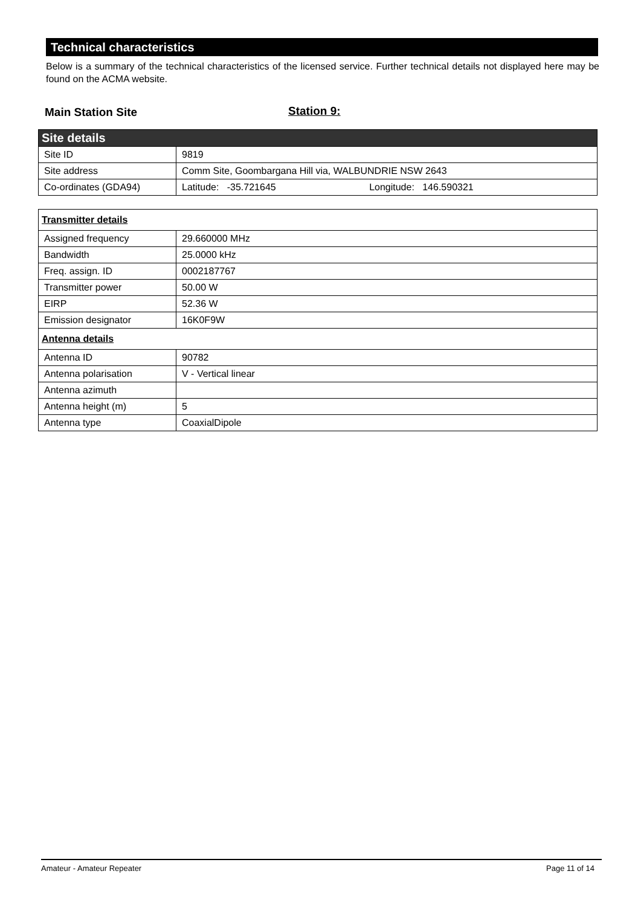Technical characteristics
Below is a summary of the technical characteristics of the licensed service. Further technical details not displayed here may be found on the ACMA website.
Main Station Site Station 9:
| Site details | |
| --- | --- |
| Site ID | 9819 |
| Site address | Comm Site, Goombargana Hill via, WALBUNDRIE NSW 2643 |
| Co-ordinates (GDA94) | Latitude: -35.721645 Longitude: 146.590321 |
| Transmitter details | |
| Assigned frequency | 29.660000 MHz |
| Bandwidth | 25.0000 kHz |
| Freq. assign. ID | 0002187767 |
| Transmitter power | 50.00 W |
| EIRP | 52.36 W |
| Emission designator | 16K0F9W |
| Antenna details | |
| Antenna ID | 90782 |
| Antenna polarisation | V - Vertical linear |
| Antenna azimuth | |
| Antenna height (m) | 5 |
| Antenna type | CoaxialDipole |
Amateur - Amateur Repeater Page 11 of 14